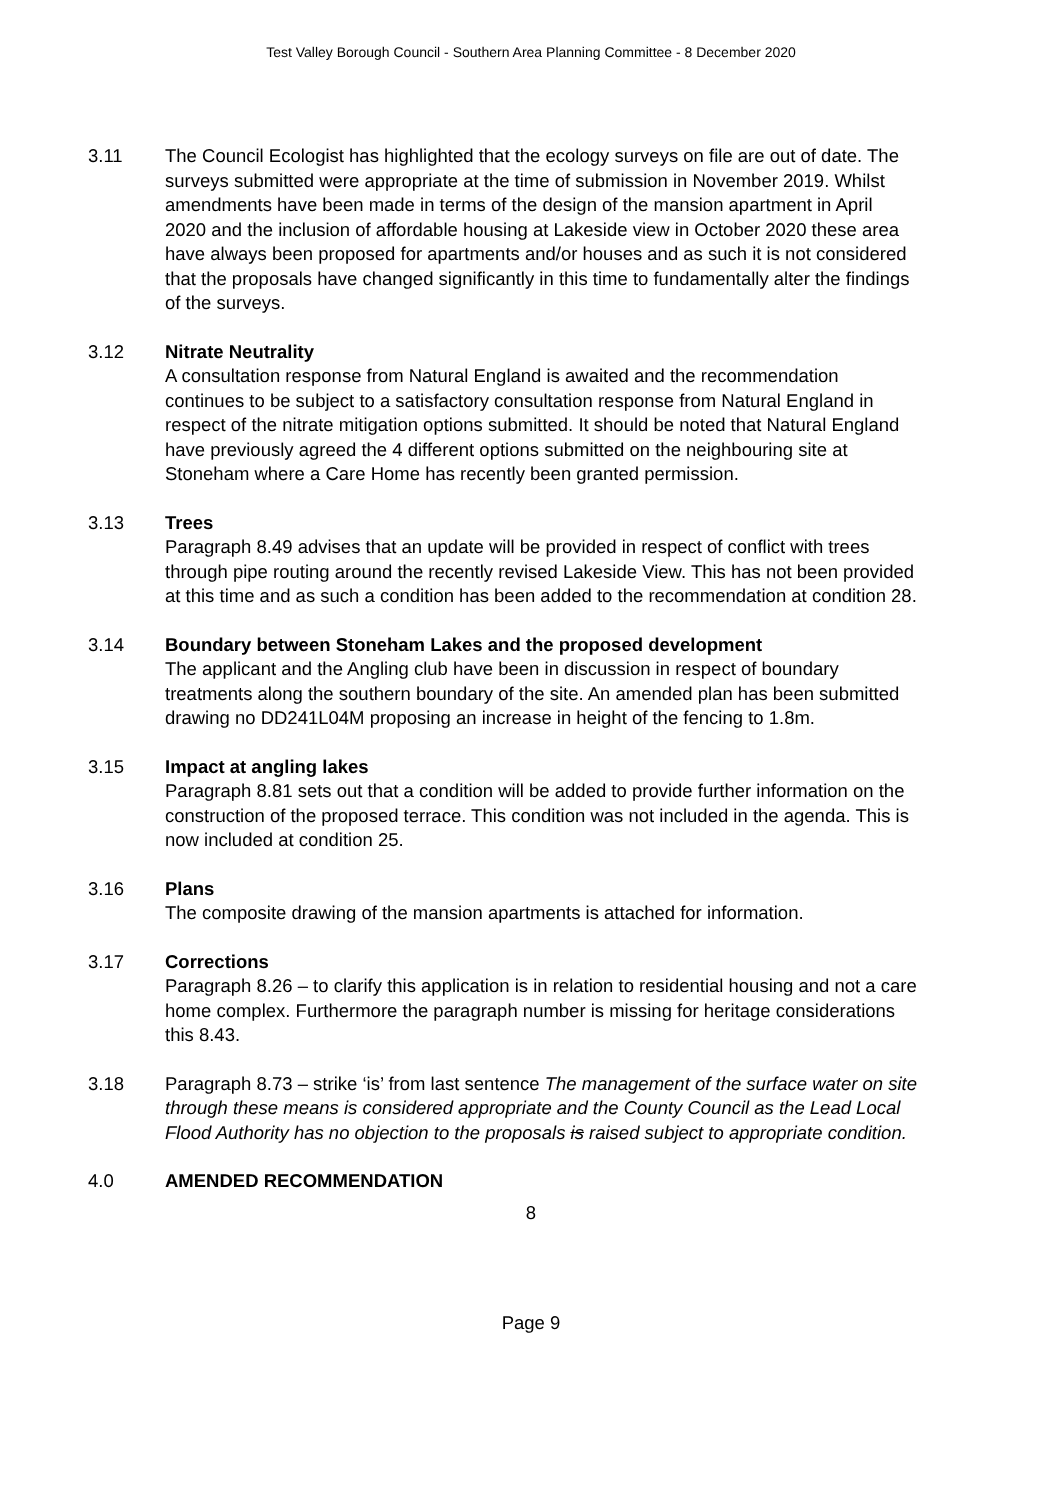Test Valley Borough Council - Southern Area Planning Committee - 8 December 2020
3.11 The Council Ecologist has highlighted that the ecology surveys on file are out of date. The surveys submitted were appropriate at the time of submission in November 2019. Whilst amendments have been made in terms of the design of the mansion apartment in April 2020 and the inclusion of affordable housing at Lakeside view in October 2020 these area have always been proposed for apartments and/or houses and as such it is not considered that the proposals have changed significantly in this time to fundamentally alter the findings of the surveys.
3.12 Nitrate Neutrality
A consultation response from Natural England is awaited and the recommendation continues to be subject to a satisfactory consultation response from Natural England in respect of the nitrate mitigation options submitted. It should be noted that Natural England have previously agreed the 4 different options submitted on the neighbouring site at Stoneham where a Care Home has recently been granted permission.
3.13 Trees
Paragraph 8.49 advises that an update will be provided in respect of conflict with trees through pipe routing around the recently revised Lakeside View. This has not been provided at this time and as such a condition has been added to the recommendation at condition 28.
3.14 Boundary between Stoneham Lakes and the proposed development
The applicant and the Angling club have been in discussion in respect of boundary treatments along the southern boundary of the site. An amended plan has been submitted drawing no DD241L04M proposing an increase in height of the fencing to 1.8m.
3.15 Impact at angling lakes
Paragraph 8.81 sets out that a condition will be added to provide further information on the construction of the proposed terrace. This condition was not included in the agenda. This is now included at condition 25.
3.16 Plans
The composite drawing of the mansion apartments is attached for information.
3.17 Corrections
Paragraph 8.26 – to clarify this application is in relation to residential housing and not a care home complex. Furthermore the paragraph number is missing for heritage considerations this 8.43.
3.18 Paragraph 8.73 – strike ‘is’ from last sentence The management of the surface water on site through these means is considered appropriate and the County Council as the Lead Local Flood Authority has no objection to the proposals is raised subject to appropriate condition.
4.0 AMENDED RECOMMENDATION
8
Page 9